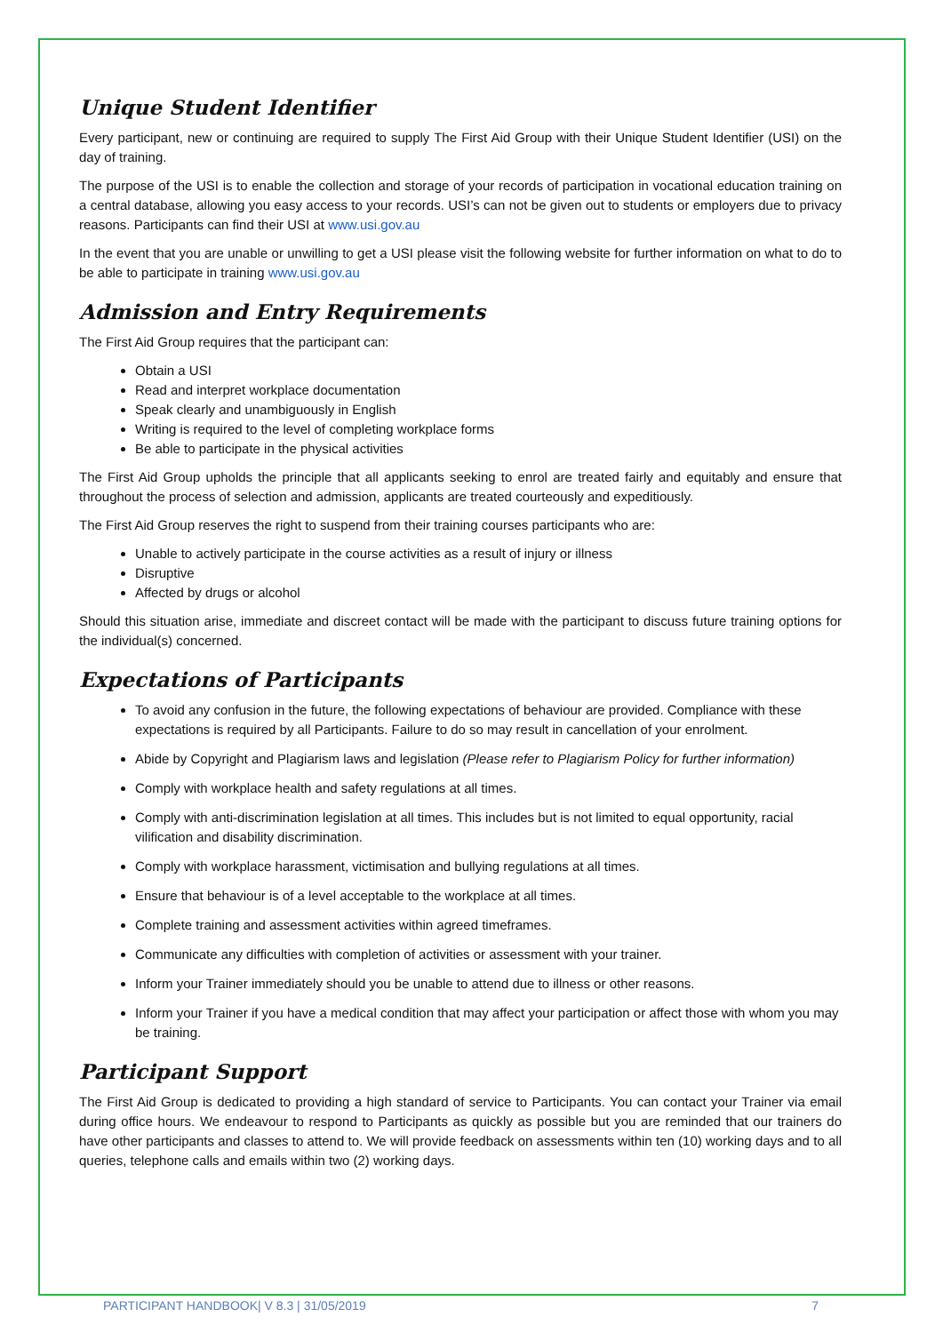Unique Student Identifier
Every participant, new or continuing are required to supply The First Aid Group with their Unique Student Identifier (USI) on the day of training.
The purpose of the USI is to enable the collection and storage of your records of participation in vocational education training on a central database, allowing you easy access to your records. USI’s can not be given out to students or employers due to privacy reasons. Participants can find their USI at www.usi.gov.au
In the event that you are unable or unwilling to get a USI please visit the following website for further information on what to do to be able to participate in training www.usi.gov.au
Admission and Entry Requirements
The First Aid Group requires that the participant can:
Obtain a USI
Read and interpret workplace documentation
Speak clearly and unambiguously in English
Writing is required to the level of completing workplace forms
Be able to participate in the physical activities
The First Aid Group upholds the principle that all applicants seeking to enrol are treated fairly and equitably and ensure that throughout the process of selection and admission, applicants are treated courteously and expeditiously.
The First Aid Group reserves the right to suspend from their training courses participants who are:
Unable to actively participate in the course activities as a result of injury or illness
Disruptive
Affected by drugs or alcohol
Should this situation arise, immediate and discreet contact will be made with the participant to discuss future training options for the individual(s) concerned.
Expectations of Participants
To avoid any confusion in the future, the following expectations of behaviour are provided. Compliance with these expectations is required by all Participants. Failure to do so may result in cancellation of your enrolment.
Abide by Copyright and Plagiarism laws and legislation (Please refer to Plagiarism Policy for further information)
Comply with workplace health and safety regulations at all times.
Comply with anti-discrimination legislation at all times. This includes but is not limited to equal opportunity, racial vilification and disability discrimination.
Comply with workplace harassment, victimisation and bullying regulations at all times.
Ensure that behaviour is of a level acceptable to the workplace at all times.
Complete training and assessment activities within agreed timeframes.
Communicate any difficulties with completion of activities or assessment with your trainer.
Inform your Trainer immediately should you be unable to attend due to illness or other reasons.
Inform your Trainer if you have a medical condition that may affect your participation or affect those with whom you may be training.
Participant Support
The First Aid Group is dedicated to providing a high standard of service to Participants. You can contact your Trainer via email during office hours. We endeavour to respond to Participants as quickly as possible but you are reminded that our trainers do have other participants and classes to attend to. We will provide feedback on assessments within ten (10) working days and to all queries, telephone calls and emails within two (2) working days.
PARTICIPANT HANDBOOK| V 8.3 | 31/05/2019 7